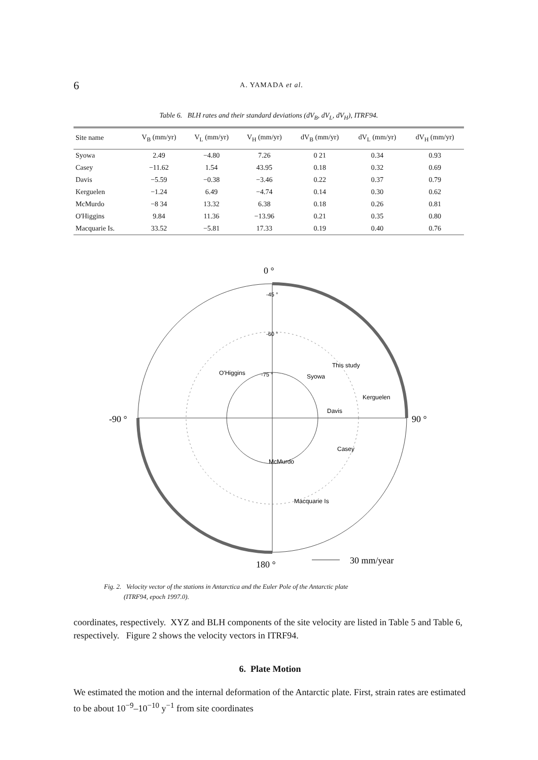6
A. YAMADA et al.
Table 6. BLH rates and their standard deviations (dV<sub>B</sub>, dV<sub>L</sub>, dV<sub>H</sub>), ITRF94.
| Site name | V<sub>B</sub> (mm/yr) | V<sub>L</sub> (mm/yr) | V<sub>H</sub> (mm/yr) | dV<sub>B</sub> (mm/yr) | dV<sub>L</sub> (mm/yr) | dV<sub>H</sub> (mm/yr) |
| --- | --- | --- | --- | --- | --- | --- |
| Syowa | 2.49 | −4.80 | 7.26 | 0 21 | 0.34 | 0.93 |
| Casey | −11.62 | 1.54 | 43.95 | 0.18 | 0.32 | 0.69 |
| Davis | −5.59 | −0.38 | −3.46 | 0.22 | 0.37 | 0.79 |
| Kerguelen | −1.24 | 6.49 | −4.74 | 0.14 | 0.30 | 0.62 |
| McMurdo | −8 34 | 13.32 | 6.38 | 0.18 | 0.26 | 0.81 |
| O'Higgins | 9.84 | 11.36 | −13.96 | 0.21 | 0.35 | 0.80 |
| Macquarie Is. | 33.52 | −5.81 | 17.33 | 0.19 | 0.40 | 0.76 |
0 °
-90 °
90 °
180 °
-45 °
-60 °
-75 °
O'Higgins
Syowa
This study
Kerguelen
Davis
Casey
McMurdo
Macquarie Is
30 mm/year
Fig. 2. Velocity vector of the stations in Antarctica and the Euler Pole of the Antarctic plate
(ITRF94, epoch 1997.0).
coordinates, respectively. XYZ and BLH components of the site velocity are listed in Table 5 and Table 6, respectively. Figure 2 shows the velocity vectors in ITRF94.
6. Plate Motion
We estimated the motion and the internal deformation of the Antarctic plate. First, strain rates are estimated to be about 10<sup>−9</sup>–10<sup>−10</sup> y<sup>−1</sup> from site coordinates